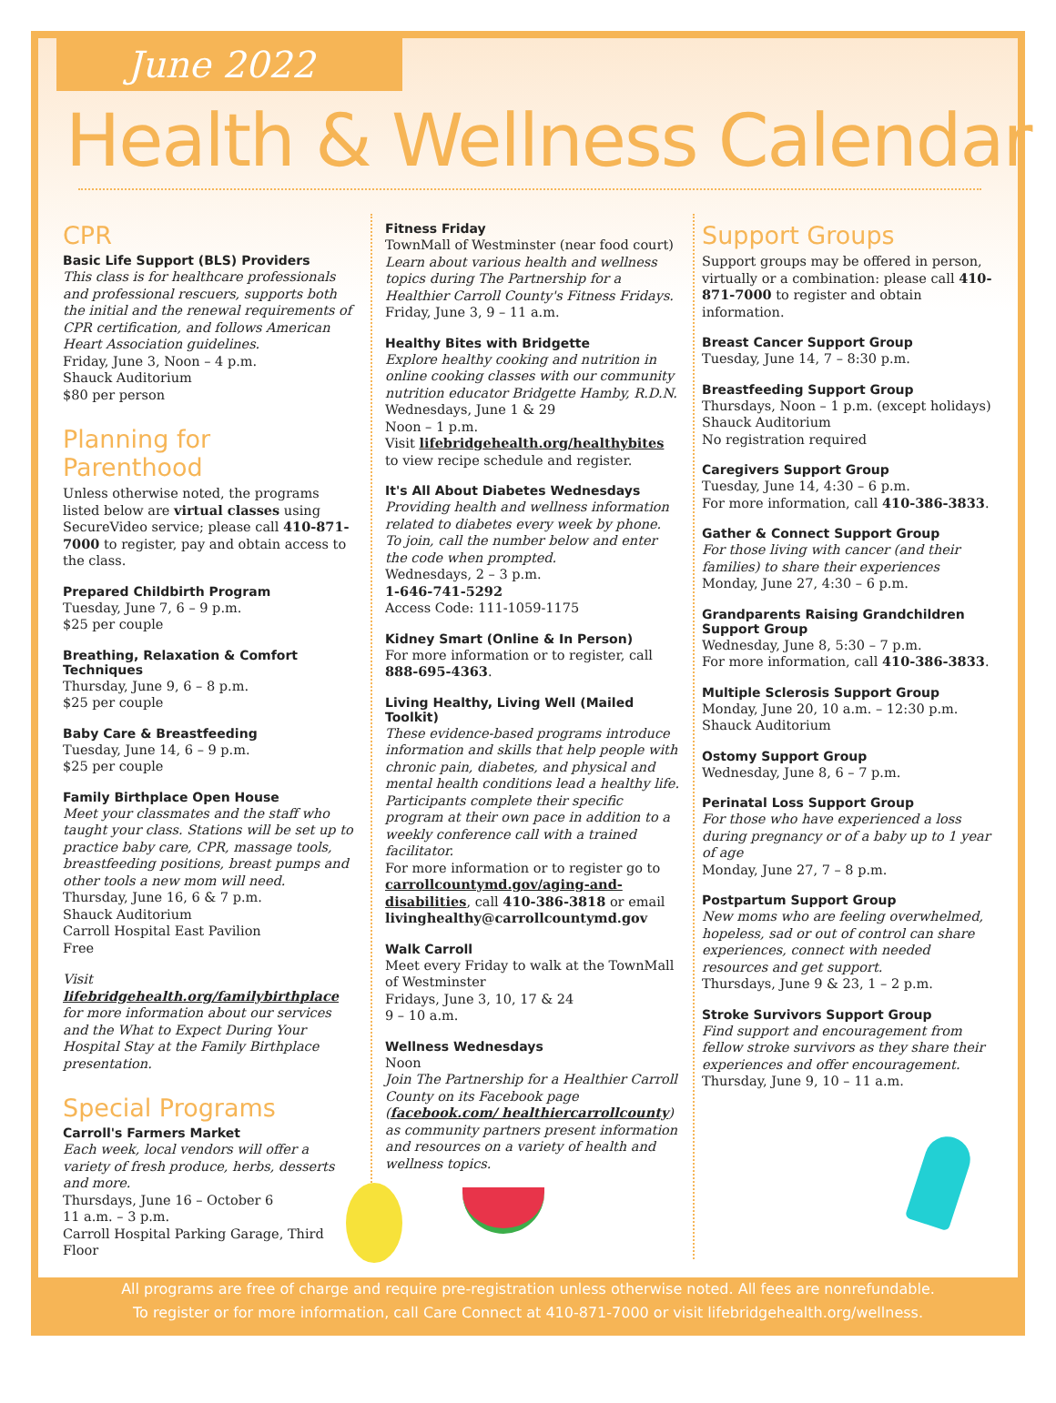June 2022
Health & Wellness Calendar
CPR
Basic Life Support (BLS) Providers
This class is for healthcare professionals and professional rescuers, supports both the initial and the renewal requirements of CPR certification, and follows American Heart Association guidelines.
Friday, June 3, Noon – 4 p.m.
Shauck Auditorium
$80 per person
Planning for Parenthood
Unless otherwise noted, the programs listed below are virtual classes using SecureVideo service; please call 410-871-7000 to register, pay and obtain access to the class.
Prepared Childbirth Program
Tuesday, June 7, 6 – 9 p.m.
$25 per couple
Breathing, Relaxation & Comfort Techniques
Thursday, June 9, 6 – 8 p.m.
$25 per couple
Baby Care & Breastfeeding
Tuesday, June 14, 6 – 9 p.m.
$25 per couple
Family Birthplace Open House
Meet your classmates and the staff who taught your class. Stations will be set up to practice baby care, CPR, massage tools, breastfeeding positions, breast pumps and other tools a new mom will need.
Thursday, June 16, 6 & 7 p.m.
Shauck Auditorium
Carroll Hospital East Pavilion
Free
Visit lifebridgehealth.org/familybirthplace for more information about our services and the What to Expect During Your Hospital Stay at the Family Birthplace presentation.
Special Programs
Carroll's Farmers Market
Each week, local vendors will offer a variety of fresh produce, herbs, desserts and more.
Thursdays, June 16 – October 6
11 a.m. – 3 p.m.
Carroll Hospital Parking Garage, Third Floor
Fitness Friday
TownMall of Westminster (near food court)
Learn about various health and wellness topics during The Partnership for a Healthier Carroll County's Fitness Fridays.
Friday, June 3, 9 – 11 a.m.
Healthy Bites with Bridgette
Explore healthy cooking and nutrition in online cooking classes with our community nutrition educator Bridgette Hamby, R.D.N.
Wednesdays, June 1 & 29
Noon – 1 p.m.
Visit lifebridgehealth.org/healthybites to view recipe schedule and register.
It's All About Diabetes Wednesdays
Providing health and wellness information related to diabetes every week by phone. To join, call the number below and enter the code when prompted.
Wednesdays, 2 – 3 p.m.
1-646-741-5292
Access Code: 111-1059-1175
Kidney Smart (Online & In Person)
For more information or to register, call 888-695-4363.
Living Healthy, Living Well (Mailed Toolkit)
These evidence-based programs introduce information and skills that help people with chronic pain, diabetes, and physical and mental health conditions lead a healthy life. Participants complete their specific program at their own pace in addition to a weekly conference call with a trained facilitator.
For more information or to register go to carrollcountymd.gov/aging-and-disabilities, call 410-386-3818 or email livinghealthy@carrollcountymd.gov
Walk Carroll
Meet every Friday to walk at the TownMall of Westminster
Fridays, June 3, 10, 17 & 24
9 – 10 a.m.
Wellness Wednesdays
Noon
Join The Partnership for a Healthier Carroll County on its Facebook page (facebook.com/ healthiercarrollcounty) as community partners present information and resources on a variety of health and wellness topics.
Support Groups
Support groups may be offered in person, virtually or a combination: please call 410-871-7000 to register and obtain information.
Breast Cancer Support Group
Tuesday, June 14, 7 – 8:30 p.m.
Breastfeeding Support Group
Thursdays, Noon – 1 p.m. (except holidays)
Shauck Auditorium
No registration required
Caregivers Support Group
Tuesday, June 14, 4:30 – 6 p.m.
For more information, call 410-386-3833.
Gather & Connect Support Group
For those living with cancer (and their families) to share their experiences
Monday, June 27, 4:30 – 6 p.m.
Grandparents Raising Grandchildren Support Group
Wednesday, June 8, 5:30 – 7 p.m.
For more information, call 410-386-3833.
Multiple Sclerosis Support Group
Monday, June 20, 10 a.m. – 12:30 p.m.
Shauck Auditorium
Ostomy Support Group
Wednesday, June 8, 6 – 7 p.m.
Perinatal Loss Support Group
For those who have experienced a loss during pregnancy or of a baby up to 1 year of age
Monday, June 27, 7 – 8 p.m.
Postpartum Support Group
New moms who are feeling overwhelmed, hopeless, sad or out of control can share experiences, connect with needed resources and get support.
Thursdays, June 9 & 23, 1 – 2 p.m.
Stroke Survivors Support Group
Find support and encouragement from fellow stroke survivors as they share their experiences and offer encouragement.
Thursday, June 9, 10 – 11 a.m.
All programs are free of charge and require pre-registration unless otherwise noted. All fees are nonrefundable.
To register or for more information, call Care Connect at 410-871-7000 or visit lifebridgehealth.org/wellness.